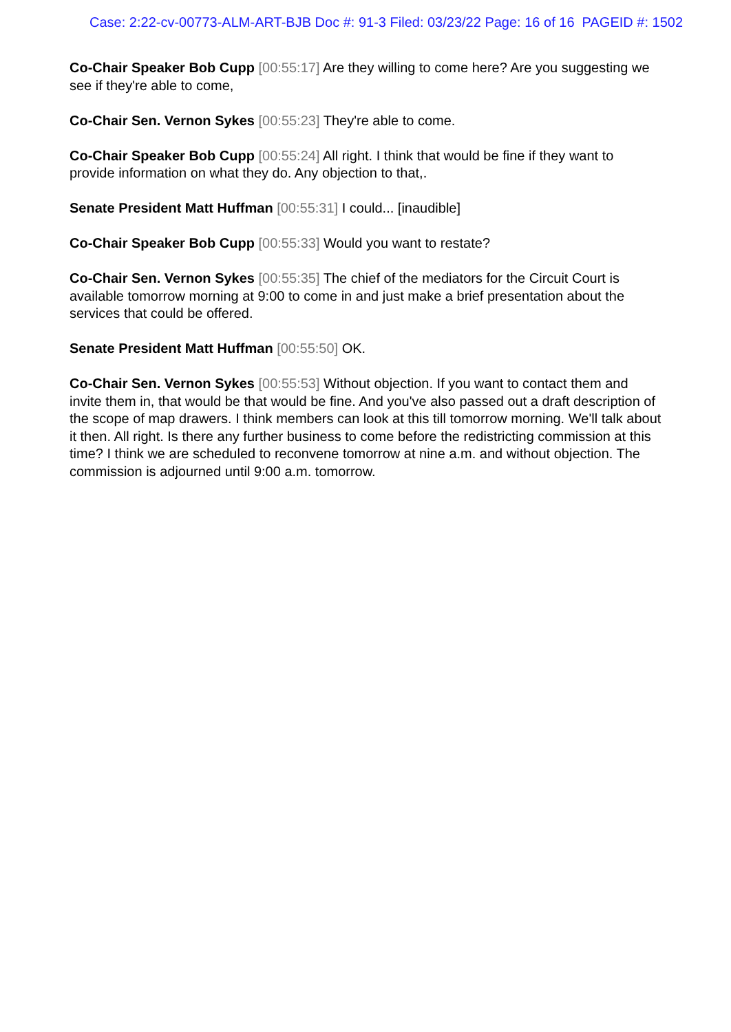Case: 2:22-cv-00773-ALM-ART-BJB Doc #: 91-3 Filed: 03/23/22 Page: 16 of 16 PAGEID #: 1502
Co-Chair Speaker Bob Cupp [00:55:17] Are they willing to come here? Are you suggesting we see if they're able to come,
Co-Chair Sen. Vernon Sykes [00:55:23] They're able to come.
Co-Chair Speaker Bob Cupp [00:55:24] All right. I think that would be fine if they want to provide information on what they do. Any objection to that,.
Senate President Matt Huffman [00:55:31] I could... [inaudible]
Co-Chair Speaker Bob Cupp [00:55:33] Would you want to restate?
Co-Chair Sen. Vernon Sykes [00:55:35] The chief of the mediators for the Circuit Court is available tomorrow morning at 9:00 to come in and just make a brief presentation about the services that could be offered.
Senate President Matt Huffman [00:55:50] OK.
Co-Chair Sen. Vernon Sykes [00:55:53] Without objection. If you want to contact them and invite them in, that would be that would be fine. And you've also passed out a draft description of the scope of map drawers. I think members can look at this till tomorrow morning. We'll talk about it then. All right. Is there any further business to come before the redistricting commission at this time? I think we are scheduled to reconvene tomorrow at nine a.m. and without objection. The commission is adjourned until 9:00 a.m. tomorrow.